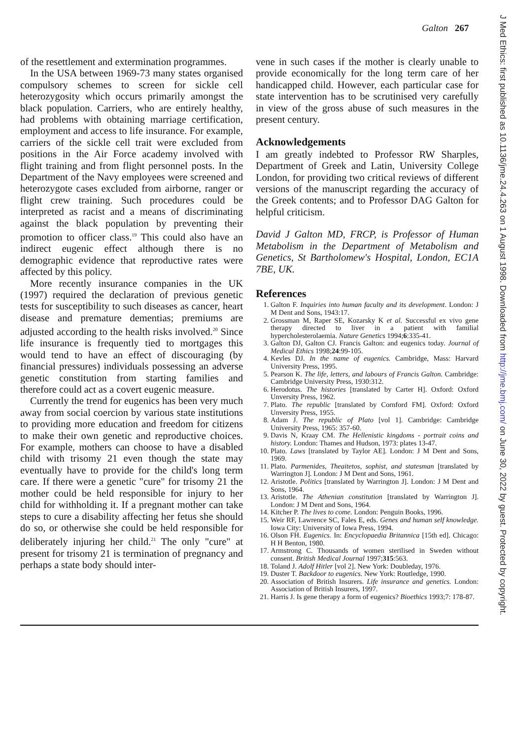Galton 267
of the resettlement and extermination programmes.
In the USA between 1969-73 many states organised compulsory schemes to screen for sickle cell heterozygosity which occurs primarily amongst the black population. Carriers, who are entirely healthy, had problems with obtaining marriage certification, employment and access to life insurance. For example, carriers of the sickle cell trait were excluded from positions in the Air Force academy involved with flight training and from flight personnel posts. In the Department of the Navy employees were screened and heterozygote cases excluded from airborne, ranger or flight crew training. Such procedures could be interpreted as racist and a means of discriminating against the black population by preventing their promotion to officer class.<sup>19</sup> This could also have an indirect eugenic effect although there is no demographic evidence that reproductive rates were affected by this policy.
More recently insurance companies in the UK (1997) required the declaration of previous genetic tests for susceptibility to such diseases as cancer, heart disease and premature dementias; premiums are adjusted according to the health risks involved.<sup>20</sup> Since life insurance is frequently tied to mortgages this would tend to have an effect of discouraging (by financial pressures) individuals possessing an adverse genetic constitution from starting families and therefore could act as a covert eugenic measure.
Currently the trend for eugenics has been very much away from social coercion by various state institutions to providing more education and freedom for citizens to make their own genetic and reproductive choices. For example, mothers can choose to have a disabled child with trisomy 21 even though the state may eventually have to provide for the child's long term care. If there were a genetic "cure" for trisomy 21 the mother could be held responsible for injury to her child for withholding it. If a pregnant mother can take steps to cure a disability affecting her fetus she should do so, or otherwise she could be held responsible for deliberately injuring her child.<sup>21</sup> The only "cure" at present for trisomy 21 is termination of pregnancy and perhaps a state body should inter-
vene in such cases if the mother is clearly unable to provide economically for the long term care of her handicapped child. However, each particular case for state intervention has to be scrutinised very carefully in view of the gross abuse of such measures in the present century.
Acknowledgements
I am greatly indebted to Professor RW Sharples, Department of Greek and Latin, University College London, for providing two critical reviews of different versions of the manuscript regarding the accuracy of the Greek contents; and to Professor DAG Galton for helpful criticism.
David J Galton MD, FRCP, is Professor of Human Metabolism in the Department of Metabolism and Genetics, St Bartholomew's Hospital, London, EC1A 7BE, UK.
References
1. Galton F. Inquiries into human faculty and its development. London: J M Dent and Sons, 1943:17.
2. Grossman M, Raper SE, Kozarsky K et al. Successful ex vivo gene therapy directed to liver in a patient with familial hypercholesterolaemia. Nature Genetics 1994;6:335-41.
3. Galton DJ, Galton CJ. Francis Galton: and eugenics today. Journal of Medical Ethics 1998;24:99-105.
4. Kevles DJ. In the name of eugenics. Cambridge, Mass: Harvard University Press, 1995.
5. Pearson K. The life, letters, and labours of Francis Galton. Cambridge: Cambridge University Press, 1930:312.
6. Herodotus. The histories [translated by Carter H]. Oxford: Oxford Unversity Press, 1962.
7. Plato. The republic [translated by Cornford FM]. Oxford: Oxford Unversity Press, 1955.
8. Adam J. The republic of Plato [vol 1]. Cambridge: Cambridge University Press, 1965: 357-60.
9. Davis N, Kraay CM. The Hellenistic kingdoms - portrait coins and history. London: Thames and Hudson, 1973: plates 13-47.
10. Plato. Laws [translated by Taylor AE]. London: J M Dent and Sons, 1969.
11. Plato. Parmenides, Theaitetos, sophist, and statesman [translated by Warrington J]. London: J M Dent and Sons, 1961.
12. Aristotle. Politics [translated by Warrington J]. London: J M Dent and Sons, 1964.
13. Aristotle. The Athenian constitution [translated by Warrington J]. London: J M Dent and Sons, 1964.
14. Kitcher P. The lives to come. London: Penguin Books, 1996.
15. Weir RF, Lawrence SC, Fales E, eds. Genes and human self knowledge. Iowa City: University of Iowa Press, 1994.
16. Olson FH. Eugenics. In: Encyclopaedia Britannica [15th ed]. Chicago: H H Benton, 1980.
17. Armstrong C. Thousands of women sterilised in Sweden without consent. British Medical Journal 1997;315:563.
18. Toland J. Adolf Hitler [vol 2]. New York: Doubleday, 1976.
19. Duster T. Backdoor to eugenics. New York: Routledge, 1990.
20. Association of British Insurers. Life insurance and genetics. London: Association of British Insurers, 1997.
21. Harris J. Is gene therapy a form of eugenics? Bioethics 1993;7: 178-87.
J Med Ethics: first published as 10.1136/jme.24.4.263 on 1 August 1998. Downloaded from http://jme.bmj.com/ on June 30, 2022 by guest. Protected by copyright.